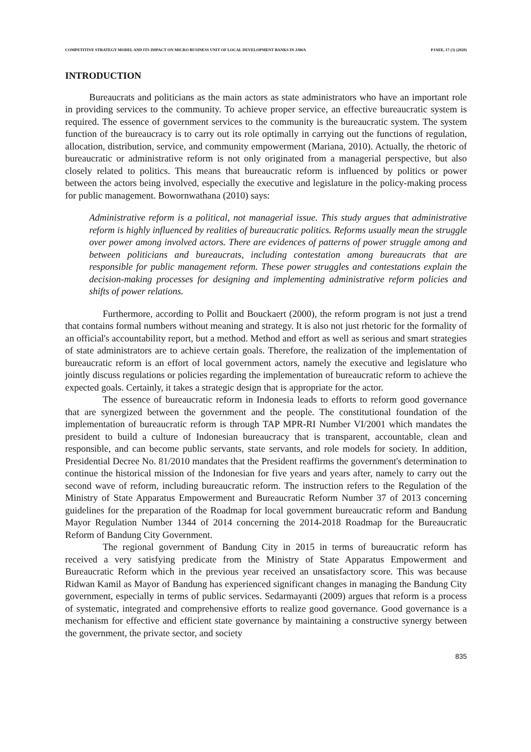COMPETITIVE STRATEGY MODEL AND ITS IMPACT ON MICRO BUSINESS UNIT OF LOCAL DEVELOPMENT BANKS IN JAWA PJAEE, 17 (3) (2020)
INTRODUCTION
Bureaucrats and politicians as the main actors as state administrators who have an important role in providing services to the community. To achieve proper service, an effective bureaucratic system is required. The essence of government services to the community is the bureaucratic system. The system function of the bureaucracy is to carry out its role optimally in carrying out the functions of regulation, allocation, distribution, service, and community empowerment (Mariana, 2010). Actually, the rhetoric of bureaucratic or administrative reform is not only originated from a managerial perspective, but also closely related to politics. This means that bureaucratic reform is influenced by politics or power between the actors being involved, especially the executive and legislature in the policy-making process for public management. Bowornwathana (2010) says:
Administrative reform is a political, not managerial issue. This study argues that administrative reform is highly influenced by realities of bureaucratic politics. Reforms usually mean the struggle over power among involved actors. There are evidences of patterns of power struggle among and between politicians and bureaucrats, including contestation among bureaucrats that are responsible for public management reform. These power struggles and contestations explain the decision-making processes for designing and implementing administrative reform policies and shifts of power relations.
Furthermore, according to Pollit and Bouckaert (2000), the reform program is not just a trend that contains formal numbers without meaning and strategy. It is also not just rhetoric for the formality of an official's accountability report, but a method. Method and effort as well as serious and smart strategies of state administrators are to achieve certain goals. Therefore, the realization of the implementation of bureaucratic reform is an effort of local government actors, namely the executive and legislature who jointly discuss regulations or policies regarding the implementation of bureaucratic reform to achieve the expected goals. Certainly, it takes a strategic design that is appropriate for the actor.
The essence of bureaucratic reform in Indonesia leads to efforts to reform good governance that are synergized between the government and the people. The constitutional foundation of the implementation of bureaucratic reform is through TAP MPR-RI Number VI/2001 which mandates the president to build a culture of Indonesian bureaucracy that is transparent, accountable, clean and responsible, and can become public servants, state servants, and role models for society. In addition, Presidential Decree No. 81/2010 mandates that the President reaffirms the government's determination to continue the historical mission of the Indonesian for five years and years after, namely to carry out the second wave of reform, including bureaucratic reform. The instruction refers to the Regulation of the Ministry of State Apparatus Empowerment and Bureaucratic Reform Number 37 of 2013 concerning guidelines for the preparation of the Roadmap for local government bureaucratic reform and Bandung Mayor Regulation Number 1344 of 2014 concerning the 2014-2018 Roadmap for the Bureaucratic Reform of Bandung City Government.
The regional government of Bandung City in 2015 in terms of bureaucratic reform has received a very satisfying predicate from the Ministry of State Apparatus Empowerment and Bureaucratic Reform which in the previous year received an unsatisfactory score. This was because Ridwan Kamil as Mayor of Bandung has experienced significant changes in managing the Bandung City government, especially in terms of public services. Sedarmayanti (2009) argues that reform is a process of systematic, integrated and comprehensive efforts to realize good governance. Good governance is a mechanism for effective and efficient state governance by maintaining a constructive synergy between the government, the private sector, and society
835